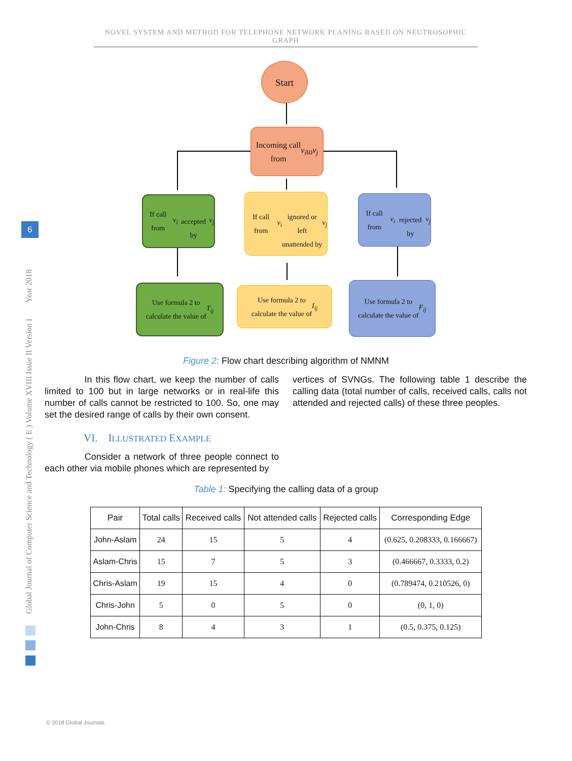NOVEL SYSTEM AND METHOD FOR TELEPHONE NETWORK PLANING BASED ON NEUTROSOPHIC GRAPH
Global Journal of Computer Science and Technology ( E ) Volume XVIII Issue II Version I Year 2018
6
Start
Incoming call
from v<sub>i</sub> to v<sub>j</sub>
If call from v<sub>i</sub>
accepted by v<sub>j</sub>
If call from v<sub>i</sub>
ignored or left
unattended by v<sub>j</sub>
If call from v<sub>i</sub>
rejected by v<sub>j</sub>
Use formula 2 to
calculate the value of
T<sub>ij</sub>
Use formula 2 to
calculate the value of I<sub>ij</sub>
Use formula 2 to
calculate the value of
F<sub>ij</sub>
Figure 2: Flow chart describing algorithm of NMNM
In this flow chart, we keep the number of calls limited to 100 but in large networks or in real-life this number of calls cannot be restricted to 100. So, one may set the desired range of calls by their own consent.
VI. ILLUSTRATED EXAMPLE
Consider a network of three people connect to each other via mobile phones which are represented by
vertices of SVNGs. The following table 1 describe the calling data (total number of calls, received calls, calls not attended and rejected calls) of these three peoples.
Table 1: Specifying the calling data of a group
| Pair | Total calls | Received calls | Not attended calls | Rejected calls | Corresponding Edge |
| --- | --- | --- | --- | --- | --- |
| John-Aslam | 24 | 15 | 5 | 4 | (0.625, 0.208333, 0.166667) |
| Aslam-Chris | 15 | 7 | 5 | 3 | (0.466667, 0.3333, 0.2) |
| Chris-Aslam | 19 | 15 | 4 | 0 | (0.789474, 0.210526, 0) |
| Chris-John | 5 | 0 | 5 | 0 | (0, 1, 0) |
| John-Chris | 8 | 4 | 3 | 1 | (0.5, 0.375, 0.125) |
© 2018 Global Journals